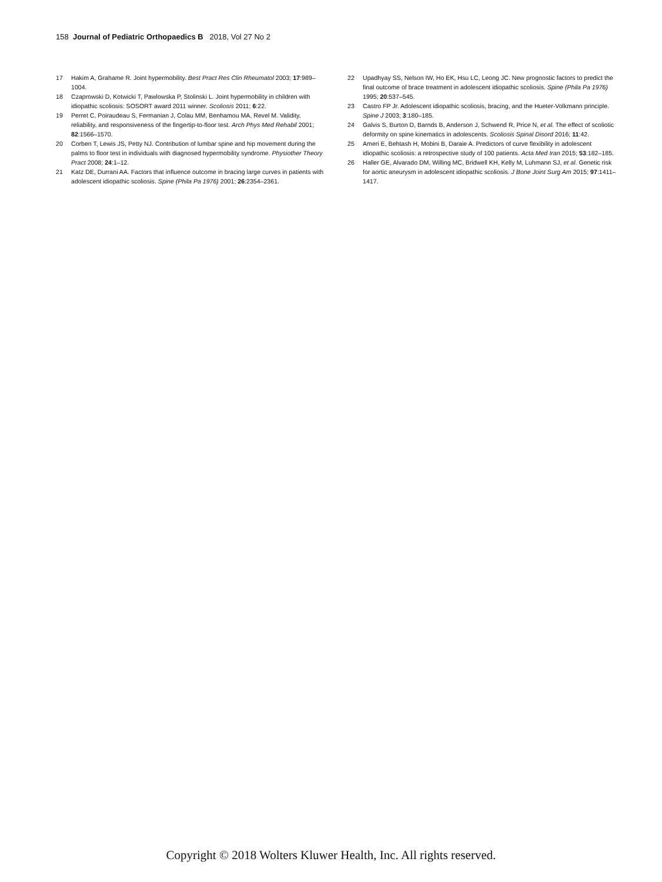158 Journal of Pediatric Orthopaedics B 2018, Vol 27 No 2
17 Hakim A, Grahame R. Joint hypermobility. Best Pract Res Clin Rheumatol 2003; 17:989–1004.
18 Czaprowski D, Kotwicki T, Pawlowska P, Stolinski L. Joint hypermobility in children with idiopathic scoliosis: SOSORT award 2011 winner. Scoliosis 2011; 6:22.
19 Perret C, Poiraudeau S, Fermanian J, Colau MM, Benhamou MA, Revel M. Validity, reliability, and responsiveness of the fingertip-to-floor test. Arch Phys Med Rehabil 2001; 82:1566–1570.
20 Corben T, Lewis JS, Petty NJ. Contribution of lumbar spine and hip movement during the palms to floor test in individuals with diagnosed hypermobility syndrome. Physiother Theory Pract 2008; 24:1–12.
21 Katz DE, Durrani AA. Factors that influence outcome in bracing large curves in patients with adolescent idiopathic scoliosis. Spine (Phila Pa 1976) 2001; 26:2354–2361.
22 Upadhyay SS, Nelson IW, Ho EK, Hsu LC, Leong JC. New prognostic factors to predict the final outcome of brace treatment in adolescent idiopathic scoliosis. Spine (Phila Pa 1976) 1995; 20:537–545.
23 Castro FP Jr. Adolescent idiopathic scoliosis, bracing, and the Hueter-Volkmann principle. Spine J 2003; 3:180–185.
24 Galvis S, Burton D, Barnds B, Anderson J, Schwend R, Price N, et al. The effect of scoliotic deformity on spine kinematics in adolescents. Scoliosis Spinal Disord 2016; 11:42.
25 Ameri E, Behtash H, Mobini B, Daraie A. Predictors of curve flexibility in adolescent idiopathic scoliosis: a retrospective study of 100 patients. Acta Med Iran 2015; 53:182–185.
26 Haller GE, Alvarado DM, Willing MC, Bridwell KH, Kelly M, Luhmann SJ, et al. Genetic risk for aortic aneurysm in adolescent idiopathic scoliosis. J Bone Joint Surg Am 2015; 97:1411–1417.
Copyright © 2018 Wolters Kluwer Health, Inc. All rights reserved.